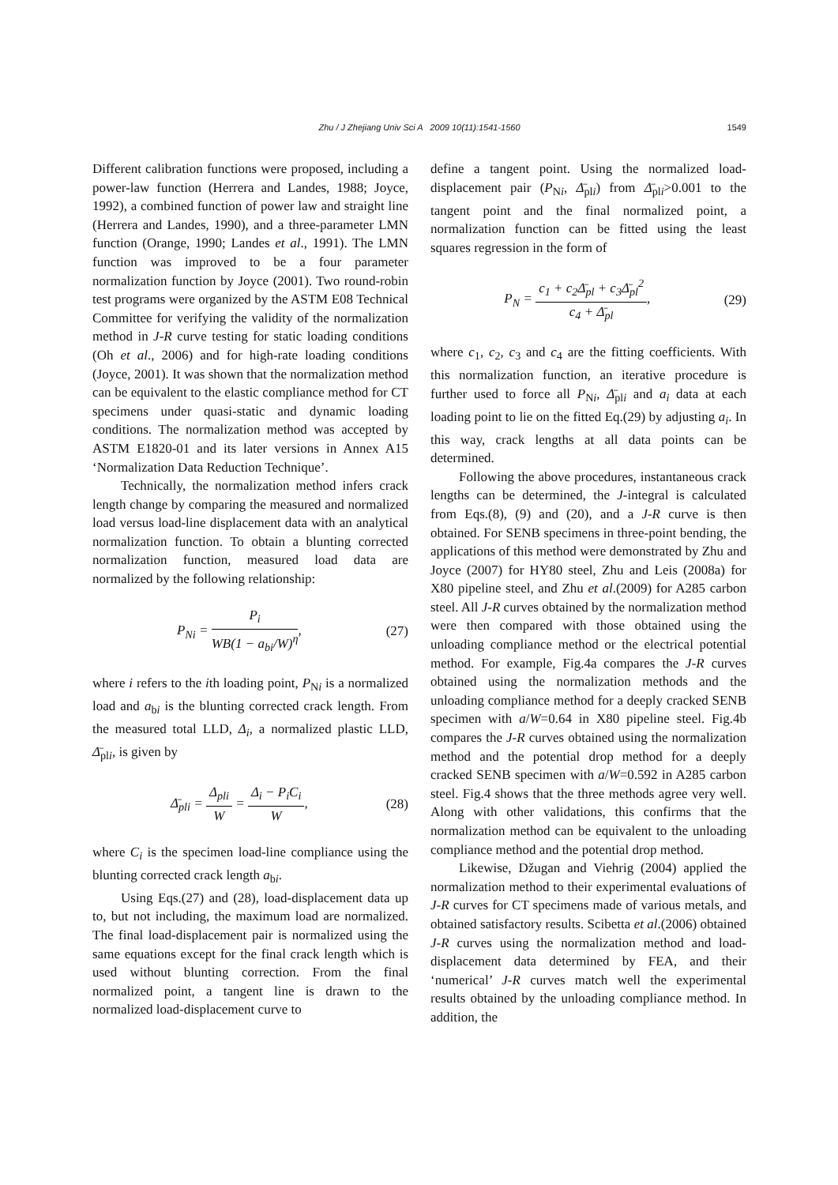Zhu / J Zhejiang Univ Sci A 2009 10(11):1541-1560
1549
Different calibration functions were proposed, including a power-law function (Herrera and Landes, 1988; Joyce, 1992), a combined function of power law and straight line (Herrera and Landes, 1990), and a three-parameter LMN function (Orange, 1990; Landes et al., 1991). The LMN function was improved to be a four parameter normalization function by Joyce (2001). Two round-robin test programs were organized by the ASTM E08 Technical Committee for verifying the validity of the normalization method in J-R curve testing for static loading conditions (Oh et al., 2006) and for high-rate loading conditions (Joyce, 2001). It was shown that the normalization method can be equivalent to the elastic compliance method for CT specimens under quasi-static and dynamic loading conditions. The normalization method was accepted by ASTM E1820-01 and its later versions in Annex A15 ‘Normalization Data Reduction Technique’.
Technically, the normalization method infers crack length change by comparing the measured and normalized load versus load-line displacement data with an analytical normalization function. To obtain a blunting corrected normalization function, measured load data are normalized by the following relationship:
P<sub>Ni</sub> = P<sub>i</sub> WB(1 − a<sub>bi</sub>/W)<sup>η</sup>, (27)
where i refers to the ith loading point, P<sub>Ni</sub> is a normalized load and a<sub>bi</sub> is the blunting corrected crack length. From the measured total LLD, Δ<sub>i</sub>, a normalized plastic LLD, Δ̄<sub>pli</sub>, is given by
Δ̄<sub>pli</sub> = Δ<sub>pli</sub> W = Δ<sub>i</sub> − P<sub>i</sub>C<sub>i</sub> W, (28)
where C<sub>i</sub> is the specimen load-line compliance using the blunting corrected crack length a<sub>bi</sub>.
Using Eqs.(27) and (28), load-displacement data up to, but not including, the maximum load are normalized. The final load-displacement pair is normalized using the same equations except for the final crack length which is used without blunting correction. From the final normalized point, a tangent line is drawn to the normalized load-displacement curve to
define a tangent point. Using the normalized load-displacement pair (P<sub>Ni</sub>, Δ̄<sub>pli</sub>) from Δ̄<sub>pli</sub>>0.001 to the tangent point and the final normalized point, a normalization function can be fitted using the least squares regression in the form of
P<sub>N</sub> = c<sub>1</sub> + c<sub>2</sub>Δ̄<sub>pl</sub> + c<sub>3</sub>Δ̄<sub>pl</sub><sup>2</sup> c<sub>4</sub> + Δ̄<sub>pl</sub>,
(29)
where c<sub>1</sub>, c<sub>2</sub>, c<sub>3</sub> and c<sub>4</sub> are the fitting coefficients. With this normalization function, an iterative procedure is further used to force all P<sub>Ni</sub>, Δ̄<sub>pli</sub> and a<sub>i</sub> data at each loading point to lie on the fitted Eq.(29) by adjusting a<sub>i</sub>. In this way, crack lengths at all data points can be determined.
Following the above procedures, instantaneous crack lengths can be determined, the J-integral is calculated from Eqs.(8), (9) and (20), and a J-R curve is then obtained. For SENB specimens in three-point bending, the applications of this method were demonstrated by Zhu and Joyce (2007) for HY80 steel, Zhu and Leis (2008a) for X80 pipeline steel, and Zhu et al.(2009) for A285 carbon steel. All J-R curves obtained by the normalization method were then compared with those obtained using the unloading compliance method or the electrical potential method. For example, Fig.4a compares the J-R curves obtained using the normalization methods and the unloading compliance method for a deeply cracked SENB specimen with a/W=0.64 in X80 pipeline steel. Fig.4b compares the J-R curves obtained using the normalization method and the potential drop method for a deeply cracked SENB specimen with a/W=0.592 in A285 carbon steel. Fig.4 shows that the three methods agree very well. Along with other validations, this confirms that the normalization method can be equivalent to the unloading compliance method and the potential drop method.
Likewise, Džugan and Viehrig (2004) applied the normalization method to their experimental evaluations of J-R curves for CT specimens made of various metals, and obtained satisfactory results. Scibetta et al.(2006) obtained J-R curves using the normalization method and load-displacement data determined by FEA, and their ‘numerical’ J-R curves match well the experimental results obtained by the unloading compliance method. In addition, the